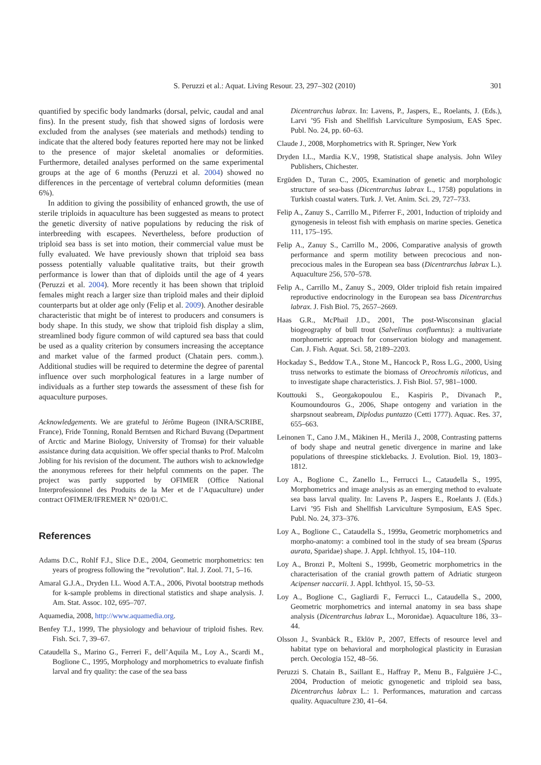S. Peruzzi et al.: Aquat. Living Resour. 23, 297–302 (2010) 301
quantified by specific body landmarks (dorsal, pelvic, caudal and anal fins). In the present study, fish that showed signs of lordosis were excluded from the analyses (see materials and methods) tending to indicate that the altered body features reported here may not be linked to the presence of major skeletal anomalies or deformities. Furthermore, detailed analyses performed on the same experimental groups at the age of 6 months (Peruzzi et al. 2004) showed no differences in the percentage of vertebral column deformities (mean 6%).
In addition to giving the possibility of enhanced growth, the use of sterile triploids in aquaculture has been suggested as means to protect the genetic diversity of native populations by reducing the risk of interbreeding with escapees. Nevertheless, before production of triploid sea bass is set into motion, their commercial value must be fully evaluated. We have previously shown that triploid sea bass possess potentially valuable qualitative traits, but their growth performance is lower than that of diploids until the age of 4 years (Peruzzi et al. 2004). More recently it has been shown that triploid females might reach a larger size than triploid males and their diploid counterparts but at older age only (Felip et al. 2009). Another desirable characteristic that might be of interest to producers and consumers is body shape. In this study, we show that triploid fish display a slim, streamlined body figure common of wild captured sea bass that could be used as a quality criterion by consumers increasing the acceptance and market value of the farmed product (Chatain pers. comm.). Additional studies will be required to determine the degree of parental influence over such morphological features in a large number of individuals as a further step towards the assessment of these fish for aquaculture purposes.
Acknowledgements. We are grateful to Jérôme Bugeon (INRA/SCRIBE, France), Fride Tonning, Ronald Berntsen and Richard Buvang (Department of Arctic and Marine Biology, University of Tromsø) for their valuable assistance during data acquisition. We offer special thanks to Prof. Malcolm Jobling for his revision of the document. The authors wish to acknowledge the anonymous referees for their helpful comments on the paper. The project was partly supported by OFIMER (Office National Interprofessionnel des Produits de la Mer et de l’Aquaculture) under contract OFIMER/IFREMER N° 020/01/C.
References
Adams D.C., Rohlf F.J., Slice D.E., 2004, Geometric morphometrics: ten years of progress following the “revolution”. Ital. J. Zool. 71, 5–16.
Amaral G.J.A., Dryden I.L. Wood A.T.A., 2006, Pivotal bootstrap methods for k-sample problems in directional statistics and shape analysis. J. Am. Stat. Assoc. 102, 695–707.
Aquamedia, 2008, http://www.aquamedia.org.
Benfey T.J., 1999, The physiology and behaviour of triploid fishes. Rev. Fish. Sci. 7, 39–67.
Cataudella S., Marino G., Ferreri F., dell’Aquila M., Loy A., Scardi M., Boglione C., 1995, Morphology and morphometrics to evaluate finfish larval and fry quality: the case of the sea bass
Dicentrarchus labrax. In: Lavens, P., Jaspers, E., Roelants, J. (Eds.), Larvi ’95 Fish and Shellfish Larviculture Symposium, EAS Spec. Publ. No. 24, pp. 60–63.
Claude J., 2008, Morphometrics with R. Springer, New York
Dryden I.L., Mardia K.V., 1998, Statistical shape analysis. John Wiley Publishers, Chichester.
Ergüden D., Turan C., 2005, Examination of genetic and morphologic structure of sea-bass (Dicentrarchus labrax L., 1758) populations in Turkish coastal waters. Turk. J. Vet. Anim. Sci. 29, 727–733.
Felip A., Zanuy S., Carrillo M., Piferrer F., 2001, Induction of triploidy and gynogenesis in teleost fish with emphasis on marine species. Genetica 111, 175–195.
Felip A., Zanuy S., Carrillo M., 2006, Comparative analysis of growth performance and sperm motility between precocious and non-precocious males in the European sea bass (Dicentrarchus labrax L.). Aquaculture 256, 570–578.
Felip A., Carrillo M., Zanuy S., 2009, Older triploid fish retain impaired reproductive endocrinology in the European sea bass Dicentrarchus labrax. J. Fish Biol. 75, 2657–2669.
Haas G.R., McPhail J.D., 2001, The post-Wisconsinan glacial biogeography of bull trout (Salvelinus confluentus): a multivariate morphometric approach for conservation biology and management. Can. J. Fish. Aquat. Sci. 58, 2189–2203.
Hockaday S., Beddow T.A., Stone M., Hancock P., Ross L.G., 2000, Using truss networks to estimate the biomass of Oreochromis niloticus, and to investigate shape characteristics. J. Fish Biol. 57, 981–1000.
Kouttouki S., Georgakopoulou E., Kaspiris P., Divanach P., Koumoundouros G., 2006, Shape ontogeny and variation in the sharpsnout seabream, Diplodus puntazzo (Cetti 1777). Aquac. Res. 37, 655–663.
Leinonen T., Cano J.M., Mäkinen H., Merilä J., 2008, Contrasting patterns of body shape and neutral genetic divergence in marine and lake populations of threespine sticklebacks. J. Evolution. Biol. 19, 1803–1812.
Loy A., Boglione C., Zanello L., Ferrucci L., Cataudella S., 1995, Morphometrics and image analysis as an emerging method to evaluate sea bass larval quality. In: Lavens P., Jaspers E., Roelants J. (Eds.) Larvi ’95 Fish and Shellfish Larviculture Symposium, EAS Spec. Publ. No. 24, 373–376.
Loy A., Boglione C., Cataudella S., 1999a, Geometric morphometrics and morpho-anatomy: a combined tool in the study of sea bream (Sparus aurata, Sparidae) shape. J. Appl. Ichthyol. 15, 104–110.
Loy A., Bronzi P., Molteni S., 1999b, Geometric morphometrics in the characterisation of the cranial growth pattern of Adriatic sturgeon Acipenser naccarii. J. Appl. Ichthyol. 15, 50–53.
Loy A., Boglione C., Gagliardi F., Ferrucci L., Cataudella S., 2000, Geometric morphometrics and internal anatomy in sea bass shape analysis (Dicentrarchus labrax L., Moronidae). Aquaculture 186, 33–44.
Olsson J., Svanbäck R., Eklöv P., 2007, Effects of resource level and habitat type on behavioral and morphological plasticity in Eurasian perch. Oecologia 152, 48–56.
Peruzzi S. Chatain B., Saillant E., Haffray P., Menu B., Falguière J-C., 2004, Production of meiotic gynogenetic and triploid sea bass, Dicentrarchus labrax L.: 1. Performances, maturation and carcass quality. Aquaculture 230, 41–64.